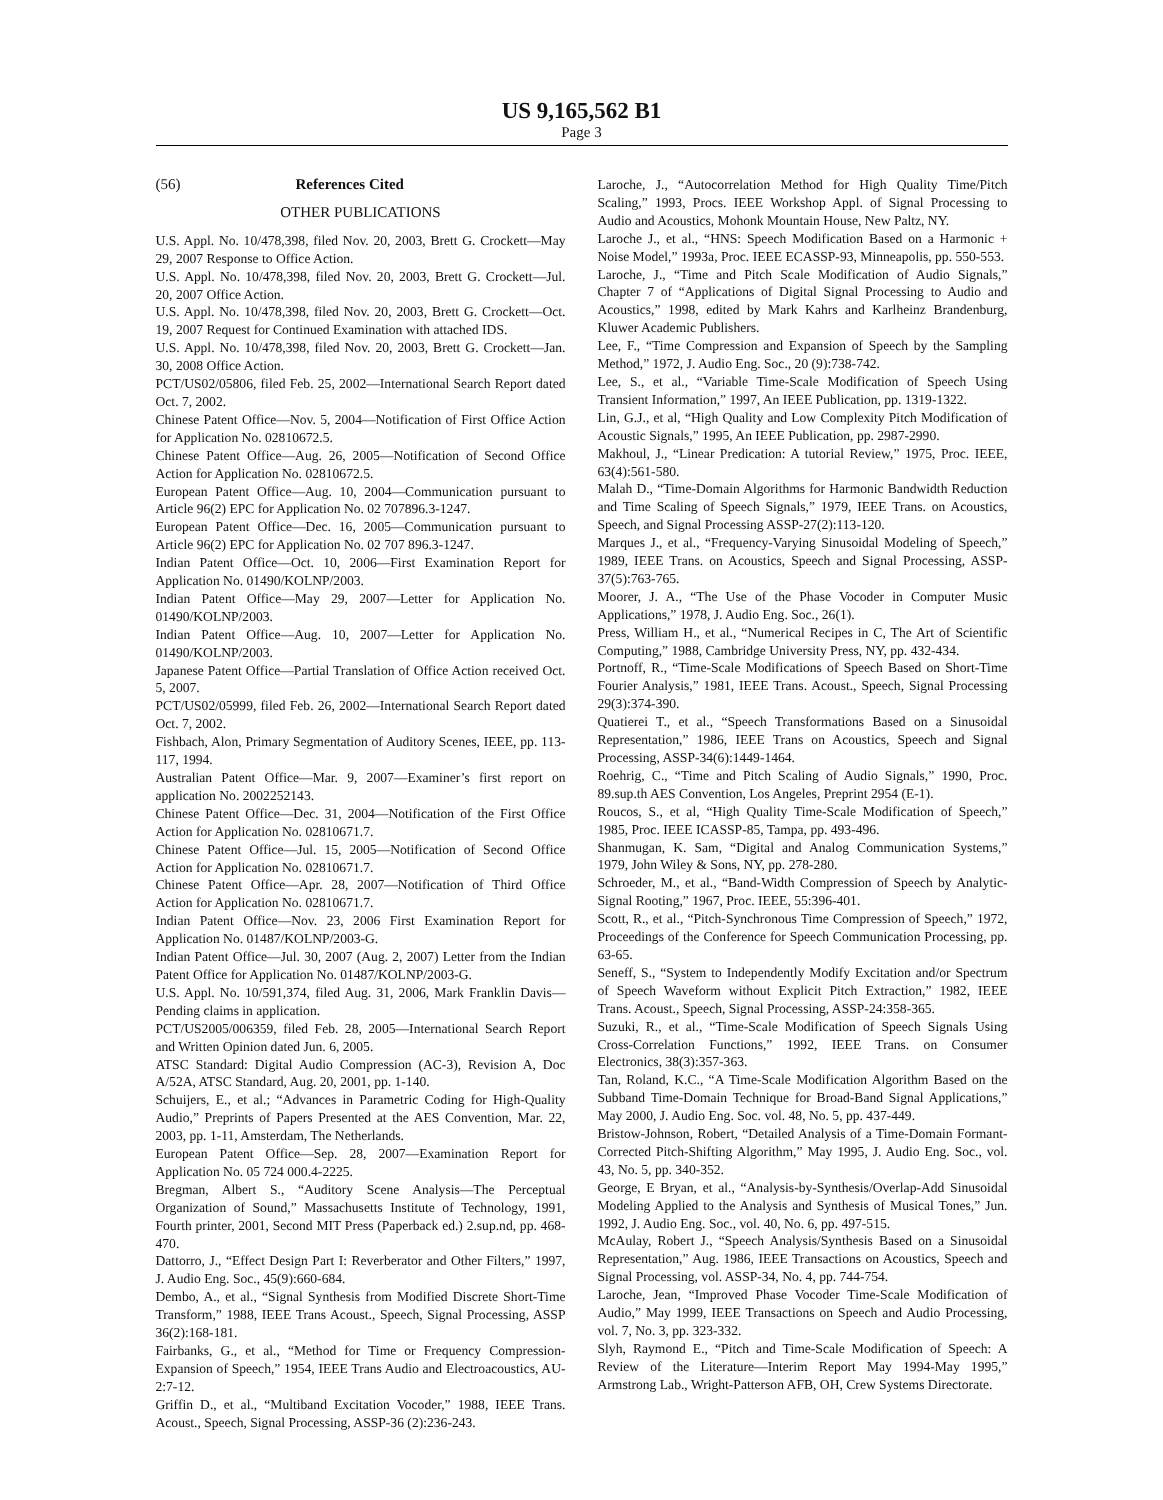US 9,165,562 B1
Page 3
(56) References Cited
OTHER PUBLICATIONS
U.S. Appl. No. 10/478,398, filed Nov. 20, 2003, Brett G. Crockett—May 29, 2007 Response to Office Action.
U.S. Appl. No. 10/478,398, filed Nov. 20, 2003, Brett G. Crockett—Jul. 20, 2007 Office Action.
U.S. Appl. No. 10/478,398, filed Nov. 20, 2003, Brett G. Crockett—Oct. 19, 2007 Request for Continued Examination with attached IDS.
U.S. Appl. No. 10/478,398, filed Nov. 20, 2003, Brett G. Crockett—Jan. 30, 2008 Office Action.
PCT/US02/05806, filed Feb. 25, 2002—International Search Report dated Oct. 7, 2002.
Chinese Patent Office—Nov. 5, 2004—Notification of First Office Action for Application No. 02810672.5.
Chinese Patent Office—Aug. 26, 2005—Notification of Second Office Action for Application No. 02810672.5.
European Patent Office—Aug. 10, 2004—Communication pursuant to Article 96(2) EPC for Application No. 02 707896.3-1247.
European Patent Office—Dec. 16, 2005—Communication pursuant to Article 96(2) EPC for Application No. 02 707 896.3-1247.
Indian Patent Office—Oct. 10, 2006—First Examination Report for Application No. 01490/KOLNP/2003.
Indian Patent Office—May 29, 2007—Letter for Application No. 01490/KOLNP/2003.
Indian Patent Office—Aug. 10, 2007—Letter for Application No. 01490/KOLNP/2003.
Japanese Patent Office—Partial Translation of Office Action received Oct. 5, 2007.
PCT/US02/05999, filed Feb. 26, 2002—International Search Report dated Oct. 7, 2002.
Fishbach, Alon, Primary Segmentation of Auditory Scenes, IEEE, pp. 113-117, 1994.
Australian Patent Office—Mar. 9, 2007—Examiner’s first report on application No. 2002252143.
Chinese Patent Office—Dec. 31, 2004—Notification of the First Office Action for Application No. 02810671.7.
Chinese Patent Office—Jul. 15, 2005—Notification of Second Office Action for Application No. 02810671.7.
Chinese Patent Office—Apr. 28, 2007—Notification of Third Office Action for Application No. 02810671.7.
Indian Patent Office—Nov. 23, 2006 First Examination Report for Application No. 01487/KOLNP/2003-G.
Indian Patent Office—Jul. 30, 2007 (Aug. 2, 2007) Letter from the Indian Patent Office for Application No. 01487/KOLNP/2003-G.
U.S. Appl. No. 10/591,374, filed Aug. 31, 2006, Mark Franklin Davis—Pending claims in application.
PCT/US2005/006359, filed Feb. 28, 2005—International Search Report and Written Opinion dated Jun. 6, 2005.
ATSC Standard: Digital Audio Compression (AC-3), Revision A, Doc A/52A, ATSC Standard, Aug. 20, 2001, pp. 1-140.
Schuijers, E., et al.; “Advances in Parametric Coding for High-Quality Audio,” Preprints of Papers Presented at the AES Convention, Mar. 22, 2003, pp. 1-11, Amsterdam, The Netherlands.
European Patent Office—Sep. 28, 2007—Examination Report for Application No. 05 724 000.4-2225.
Bregman, Albert S., “Auditory Scene Analysis—The Perceptual Organization of Sound,” Massachusetts Institute of Technology, 1991, Fourth printer, 2001, Second MIT Press (Paperback ed.) 2.sup.nd, pp. 468-470.
Dattorro, J., “Effect Design Part I: Reverberator and Other Filters,” 1997, J. Audio Eng. Soc., 45(9):660-684.
Dembo, A., et al., “Signal Synthesis from Modified Discrete Short-Time Transform,” 1988, IEEE Trans Acoust., Speech, Signal Processing, ASSP 36(2):168-181.
Fairbanks, G., et al., “Method for Time or Frequency Compression-Expansion of Speech,” 1954, IEEE Trans Audio and Electroacoustics, AU-2:7-12.
Griffin D., et al., “Multiband Excitation Vocoder,” 1988, IEEE Trans. Acoust., Speech, Signal Processing, ASSP-36 (2):236-243.
Laroche, J., “Autocorrelation Method for High Quality Time/Pitch Scaling,” 1993, Procs. IEEE Workshop Appl. of Signal Processing to Audio and Acoustics, Mohonk Mountain House, New Paltz, NY.
Laroche J., et al., “HNS: Speech Modification Based on a Harmonic + Noise Model,” 1993a, Proc. IEEE ECASSP-93, Minneapolis, pp. 550-553.
Laroche, J., “Time and Pitch Scale Modification of Audio Signals,” Chapter 7 of “Applications of Digital Signal Processing to Audio and Acoustics,” 1998, edited by Mark Kahrs and Karlheinz Brandenburg, Kluwer Academic Publishers.
Lee, F., “Time Compression and Expansion of Speech by the Sampling Method,” 1972, J. Audio Eng. Soc., 20 (9):738-742.
Lee, S., et al., “Variable Time-Scale Modification of Speech Using Transient Information,” 1997, An IEEE Publication, pp. 1319-1322.
Lin, G.J., et al, “High Quality and Low Complexity Pitch Modification of Acoustic Signals,” 1995, An IEEE Publication, pp. 2987-2990.
Makhoul, J., “Linear Predication: A tutorial Review,” 1975, Proc. IEEE, 63(4):561-580.
Malah D., “Time-Domain Algorithms for Harmonic Bandwidth Reduction and Time Scaling of Speech Signals,” 1979, IEEE Trans. on Acoustics, Speech, and Signal Processing ASSP-27(2):113-120.
Marques J., et al., “Frequency-Varying Sinusoidal Modeling of Speech,” 1989, IEEE Trans. on Acoustics, Speech and Signal Processing, ASSP-37(5):763-765.
Moorer, J. A., “The Use of the Phase Vocoder in Computer Music Applications,” 1978, J. Audio Eng. Soc., 26(1).
Press, William H., et al., “Numerical Recipes in C, The Art of Scientific Computing,” 1988, Cambridge University Press, NY, pp. 432-434.
Portnoff, R., “Time-Scale Modifications of Speech Based on Short-Time Fourier Analysis,” 1981, IEEE Trans. Acoust., Speech, Signal Processing 29(3):374-390.
Quatierei T., et al., “Speech Transformations Based on a Sinusoidal Representation,” 1986, IEEE Trans on Acoustics, Speech and Signal Processing, ASSP-34(6):1449-1464.
Roehrig, C., “Time and Pitch Scaling of Audio Signals,” 1990, Proc. 89.sup.th AES Convention, Los Angeles, Preprint 2954 (E-1).
Roucos, S., et al, “High Quality Time-Scale Modification of Speech,” 1985, Proc. IEEE ICASSP-85, Tampa, pp. 493-496.
Shanmugan, K. Sam, “Digital and Analog Communication Systems,” 1979, John Wiley & Sons, NY, pp. 278-280.
Schroeder, M., et al., “Band-Width Compression of Speech by Analytic-Signal Rooting,” 1967, Proc. IEEE, 55:396-401.
Scott, R., et al., “Pitch-Synchronous Time Compression of Speech,” 1972, Proceedings of the Conference for Speech Communication Processing, pp. 63-65.
Seneff, S., “System to Independently Modify Excitation and/or Spectrum of Speech Waveform without Explicit Pitch Extraction,” 1982, IEEE Trans. Acoust., Speech, Signal Processing, ASSP-24:358-365.
Suzuki, R., et al., “Time-Scale Modification of Speech Signals Using Cross-Correlation Functions,” 1992, IEEE Trans. on Consumer Electronics, 38(3):357-363.
Tan, Roland, K.C., “A Time-Scale Modification Algorithm Based on the Subband Time-Domain Technique for Broad-Band Signal Applications,” May 2000, J. Audio Eng. Soc. vol. 48, No. 5, pp. 437-449.
Bristow-Johnson, Robert, “Detailed Analysis of a Time-Domain Formant-Corrected Pitch-Shifting Algorithm,” May 1995, J. Audio Eng. Soc., vol. 43, No. 5, pp. 340-352.
George, E Bryan, et al., “Analysis-by-Synthesis/Overlap-Add Sinusoidal Modeling Applied to the Analysis and Synthesis of Musical Tones,” Jun. 1992, J. Audio Eng. Soc., vol. 40, No. 6, pp. 497-515.
McAulay, Robert J., “Speech Analysis/Synthesis Based on a Sinusoidal Representation,” Aug. 1986, IEEE Transactions on Acoustics, Speech and Signal Processing, vol. ASSP-34, No. 4, pp. 744-754.
Laroche, Jean, “Improved Phase Vocoder Time-Scale Modification of Audio,” May 1999, IEEE Transactions on Speech and Audio Processing, vol. 7, No. 3, pp. 323-332.
Slyh, Raymond E., “Pitch and Time-Scale Modification of Speech: A Review of the Literature—Interim Report May 1994-May 1995,” Armstrong Lab., Wright-Patterson AFB, OH, Crew Systems Directorate.